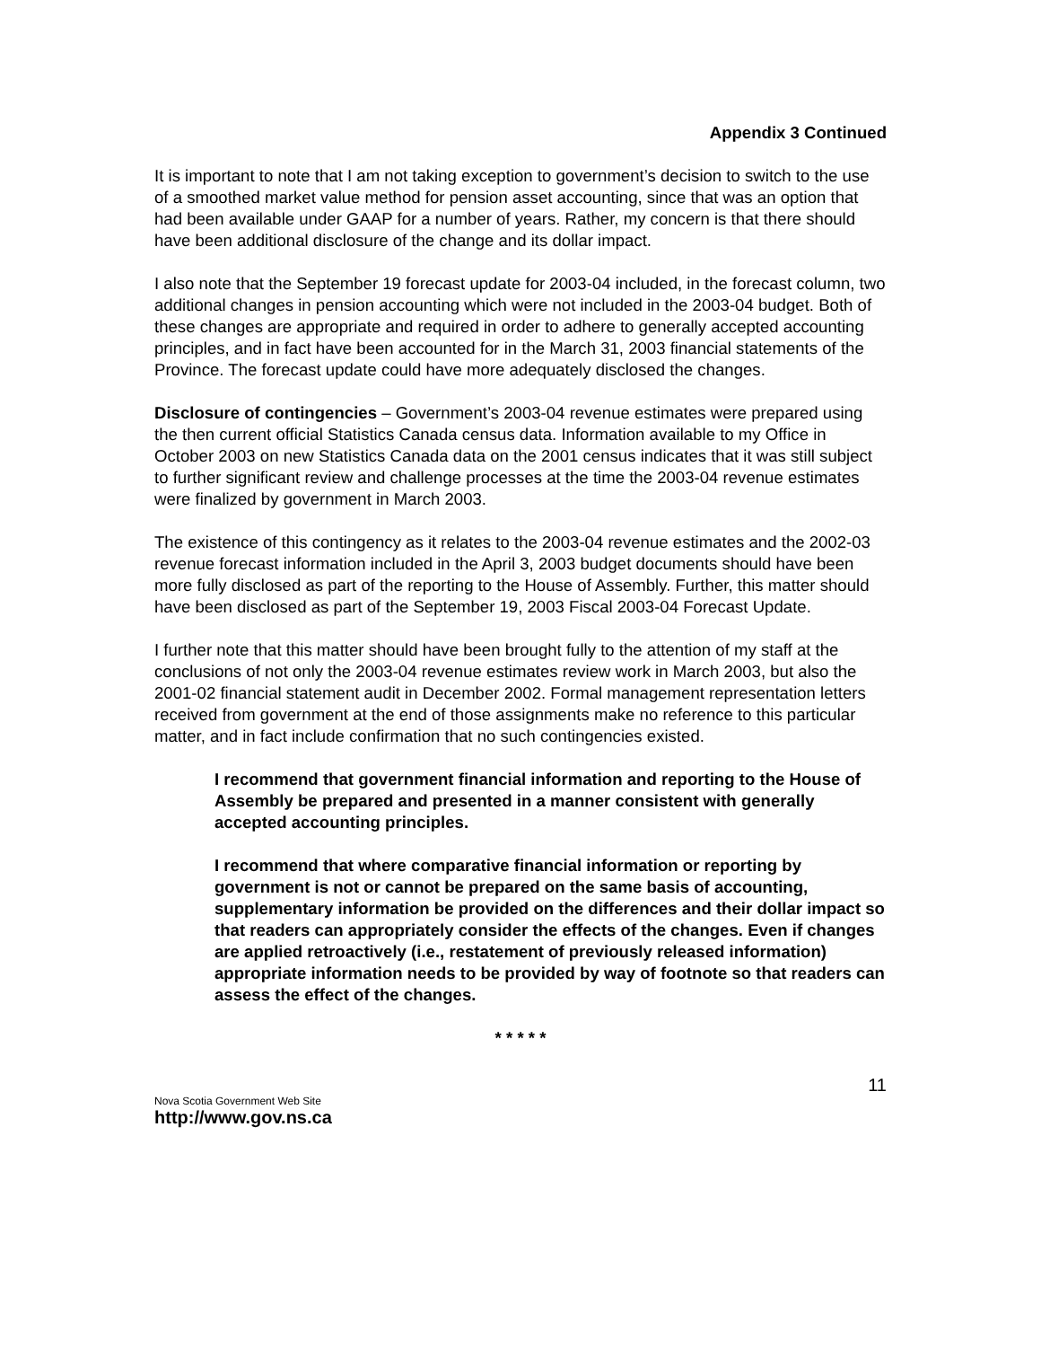Appendix 3 Continued
It is important to note that I am not taking exception to government’s decision to switch to the use of a smoothed market value method for pension asset accounting, since that was an option that had been available under GAAP for a number of years. Rather, my concern is that there should have been additional disclosure of the change and its dollar impact.
I also note that the September 19 forecast update for 2003-04 included, in the forecast column, two additional changes in pension accounting which were not included in the 2003-04 budget. Both of these changes are appropriate and required in order to adhere to generally accepted accounting principles, and in fact have been accounted for in the March 31, 2003 financial statements of the Province. The forecast update could have more adequately disclosed the changes.
Disclosure of contingencies – Government’s 2003-04 revenue estimates were prepared using the then current official Statistics Canada census data. Information available to my Office in October 2003 on new Statistics Canada data on the 2001 census indicates that it was still subject to further significant review and challenge processes at the time the 2003-04 revenue estimates were finalized by government in March 2003.
The existence of this contingency as it relates to the 2003-04 revenue estimates and the 2002-03 revenue forecast information included in the April 3, 2003 budget documents should have been more fully disclosed as part of the reporting to the House of Assembly. Further, this matter should have been disclosed as part of the September 19, 2003 Fiscal 2003-04 Forecast Update.
I further note that this matter should have been brought fully to the attention of my staff at the conclusions of not only the 2003-04 revenue estimates review work in March 2003, but also the 2001-02 financial statement audit in December 2002. Formal management representation letters received from government at the end of those assignments make no reference to this particular matter, and in fact include confirmation that no such contingencies existed.
I recommend that government financial information and reporting to the House of Assembly be prepared and presented in a manner consistent with generally accepted accounting principles.
I recommend that where comparative financial information or reporting by government is not or cannot be prepared on the same basis of accounting, supplementary information be provided on the differences and their dollar impact so that readers can appropriately consider the effects of the changes. Even if changes are applied retroactively (i.e., restatement of previously released information) appropriate information needs to be provided by way of footnote so that readers can assess the effect of the changes.
* * * * *
11
Nova Scotia Government Web Site
http://www.gov.ns.ca